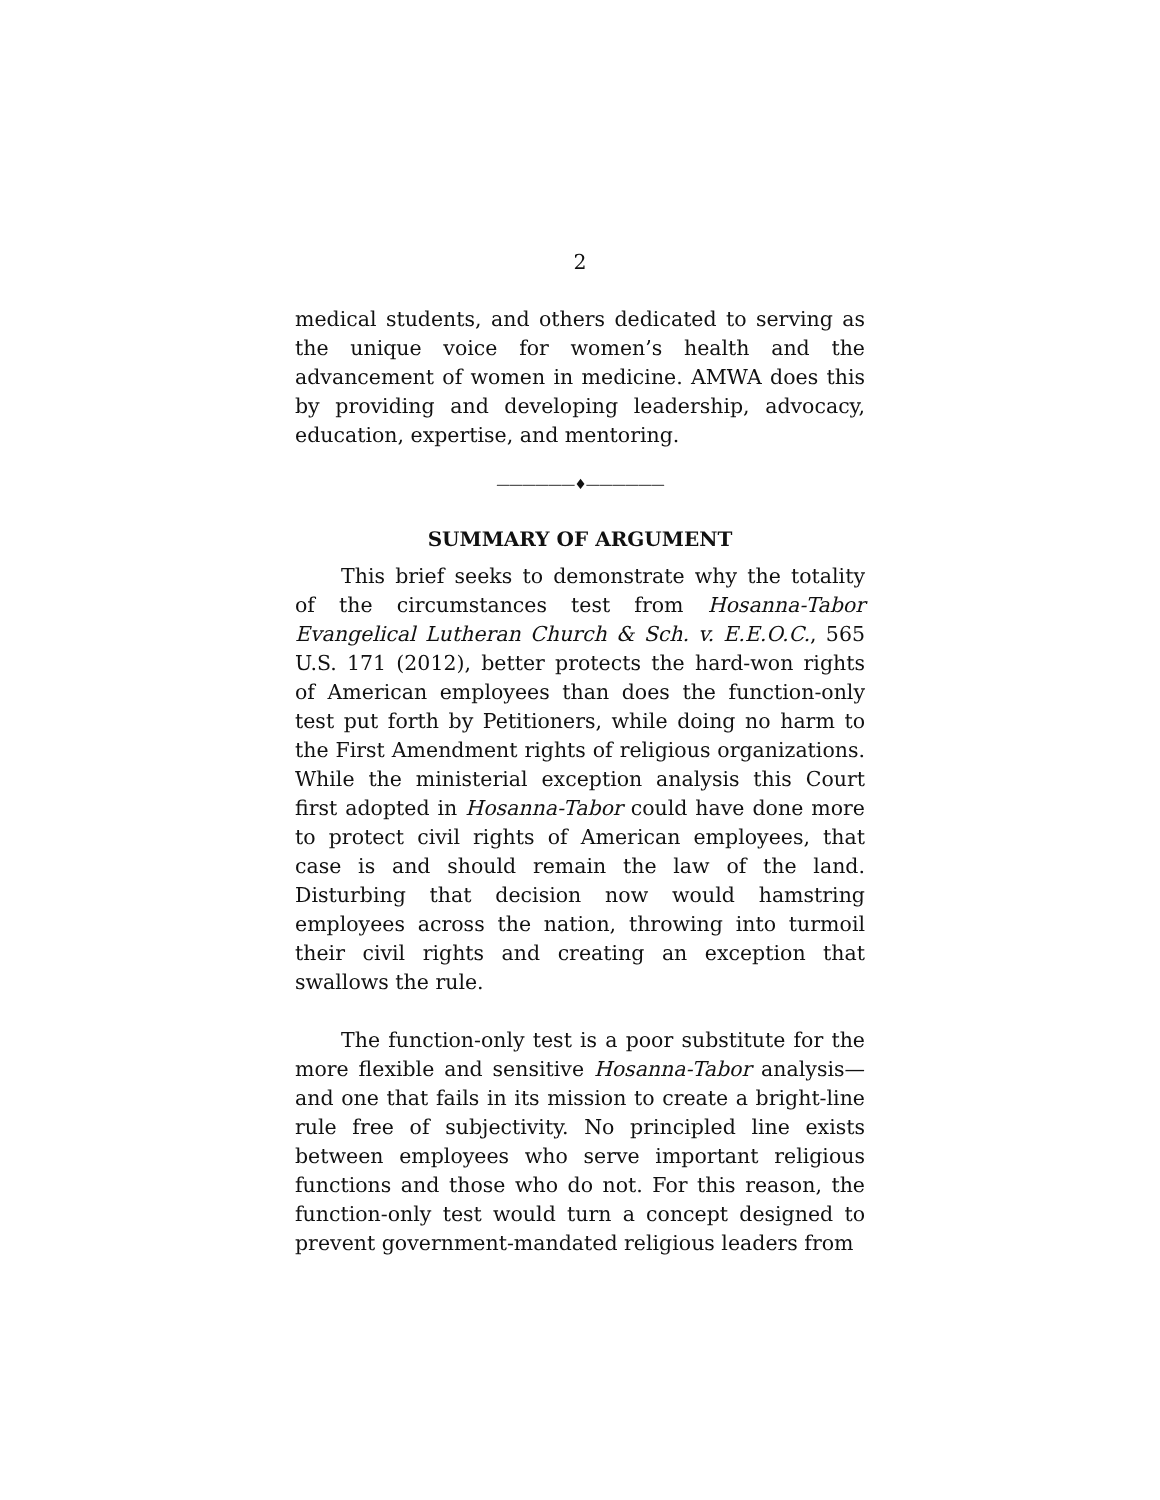2
medical students, and others dedicated to serving as the unique voice for women’s health and the advancement of women in medicine. AMWA does this by providing and developing leadership, advocacy, education, expertise, and mentoring.
——————♦——————
SUMMARY OF ARGUMENT
This brief seeks to demonstrate why the totality of the circumstances test from Hosanna-Tabor Evangelical Lutheran Church & Sch. v. E.E.O.C., 565 U.S. 171 (2012), better protects the hard-won rights of American employees than does the function-only test put forth by Petitioners, while doing no harm to the First Amendment rights of religious organizations. While the ministerial exception analysis this Court first adopted in Hosanna-Tabor could have done more to protect civil rights of American employees, that case is and should remain the law of the land. Disturbing that decision now would hamstring employees across the nation, throwing into turmoil their civil rights and creating an exception that swallows the rule.
The function-only test is a poor substitute for the more flexible and sensitive Hosanna-Tabor analysis—and one that fails in its mission to create a bright-line rule free of subjectivity. No principled line exists between employees who serve important religious functions and those who do not. For this reason, the function-only test would turn a concept designed to prevent government-mandated religious leaders from